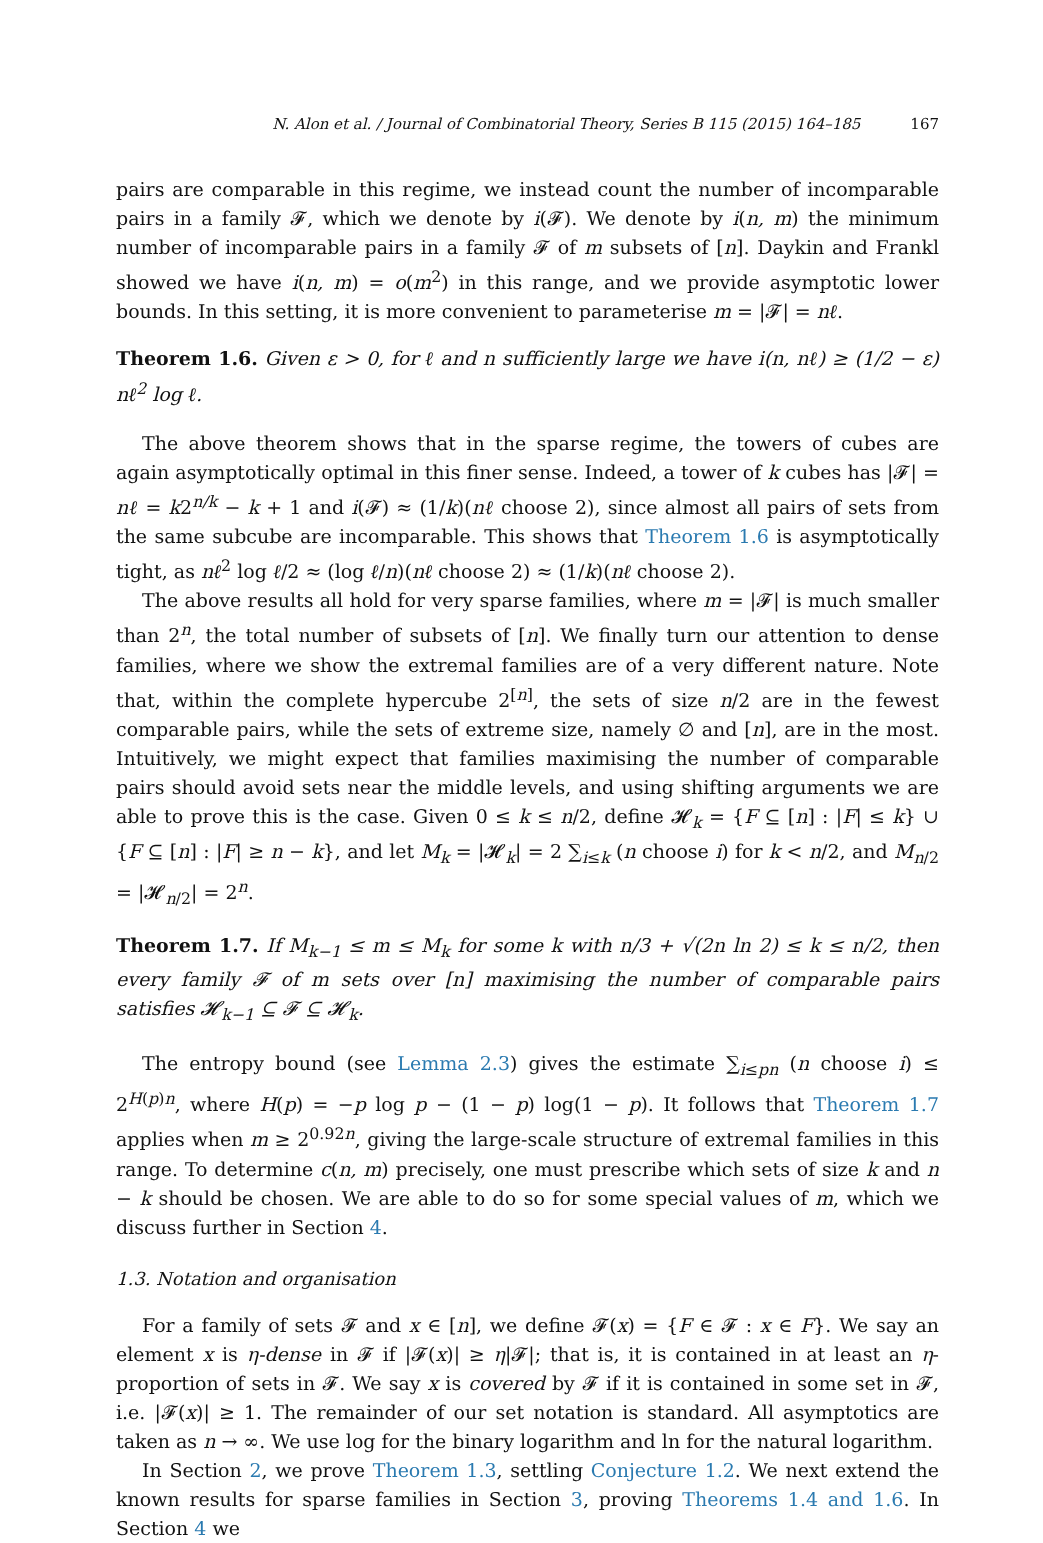N. Alon et al. / Journal of Combinatorial Theory, Series B 115 (2015) 164–185 167
pairs are comparable in this regime, we instead count the number of incomparable pairs in a family 𝓕, which we denote by i(𝓕). We denote by i(n, m) the minimum number of incomparable pairs in a family 𝓕 of m subsets of [n]. Daykin and Frankl showed we have i(n, m) = o(m<sup>2</sup>) in this range, and we provide asymptotic lower bounds. In this setting, it is more convenient to parameterise m = |𝓕| = nℓ.
Theorem 1.6. Given ε > 0, for ℓ and n sufficiently large we have i(n, nℓ) ≥ (1/2 − ε) nℓ<sup>2</sup> log ℓ.
The above theorem shows that in the sparse regime, the towers of cubes are again asymptotically optimal in this finer sense. Indeed, a tower of k cubes has |𝓕| = nℓ = k2<sup>n/k</sup> − k + 1 and i(𝓕) ≈ (1/k)(nℓ choose 2), since almost all pairs of sets from the same subcube are incomparable. This shows that Theorem 1.6 is asymptotically tight, as nℓ<sup>2</sup> log ℓ/2 ≈ (log ℓ/n)(nℓ choose 2) ≈ (1/k)(nℓ choose 2).
The above results all hold for very sparse families, where m = |𝓕| is much smaller than 2<sup>n</sup>, the total number of subsets of [n]. We finally turn our attention to dense families, where we show the extremal families are of a very different nature. Note that, within the complete hypercube 2<sup>[n]</sup>, the sets of size n/2 are in the fewest comparable pairs, while the sets of extreme size, namely ∅ and [n], are in the most. Intuitively, we might expect that families maximising the number of comparable pairs should avoid sets near the middle levels, and using shifting arguments we are able to prove this is the case. Given 0 ≤ k ≤ n/2, define 𝓗<sub>k</sub> = {F ⊆ [n] : |F| ≤ k} ∪ {F ⊆ [n] : |F| ≥ n − k}, and let M<sub>k</sub> = |𝓗<sub>k</sub>| = 2 ∑<sub>i≤k</sub> (n choose i) for k < n/2, and M<sub>n/2</sub> = |𝓗<sub>n/2</sub>| = 2<sup>n</sup>.
Theorem 1.7. If M<sub>k−1</sub> ≤ m ≤ M<sub>k</sub> for some k with n/3 + √(2n ln 2) ≤ k ≤ n/2, then every family 𝓕 of m sets over [n] maximising the number of comparable pairs satisfies 𝓗<sub>k−1</sub> ⊆ 𝓕 ⊆ 𝓗<sub>k</sub>.
The entropy bound (see Lemma 2.3) gives the estimate ∑<sub>i≤pn</sub> (n choose i) ≤ 2<sup>H(p)n</sup>, where H(p) = −p log p − (1 − p) log(1 − p). It follows that Theorem 1.7 applies when m ≥ 2<sup>0.92n</sup>, giving the large-scale structure of extremal families in this range. To determine c(n, m) precisely, one must prescribe which sets of size k and n − k should be chosen. We are able to do so for some special values of m, which we discuss further in Section 4.
1.3. Notation and organisation
For a family of sets 𝓕 and x ∈ [n], we define 𝓕(x) = {F ∈ 𝓕 : x ∈ F}. We say an element x is η-dense in 𝓕 if |𝓕(x)| ≥ η|𝓕|; that is, it is contained in at least an η-proportion of sets in 𝓕. We say x is covered by 𝓕 if it is contained in some set in 𝓕, i.e. |𝓕(x)| ≥ 1. The remainder of our set notation is standard. All asymptotics are taken as n → ∞. We use log for the binary logarithm and ln for the natural logarithm.
In Section 2, we prove Theorem 1.3, settling Conjecture 1.2. We next extend the known results for sparse families in Section 3, proving Theorems 1.4 and 1.6. In Section 4 we